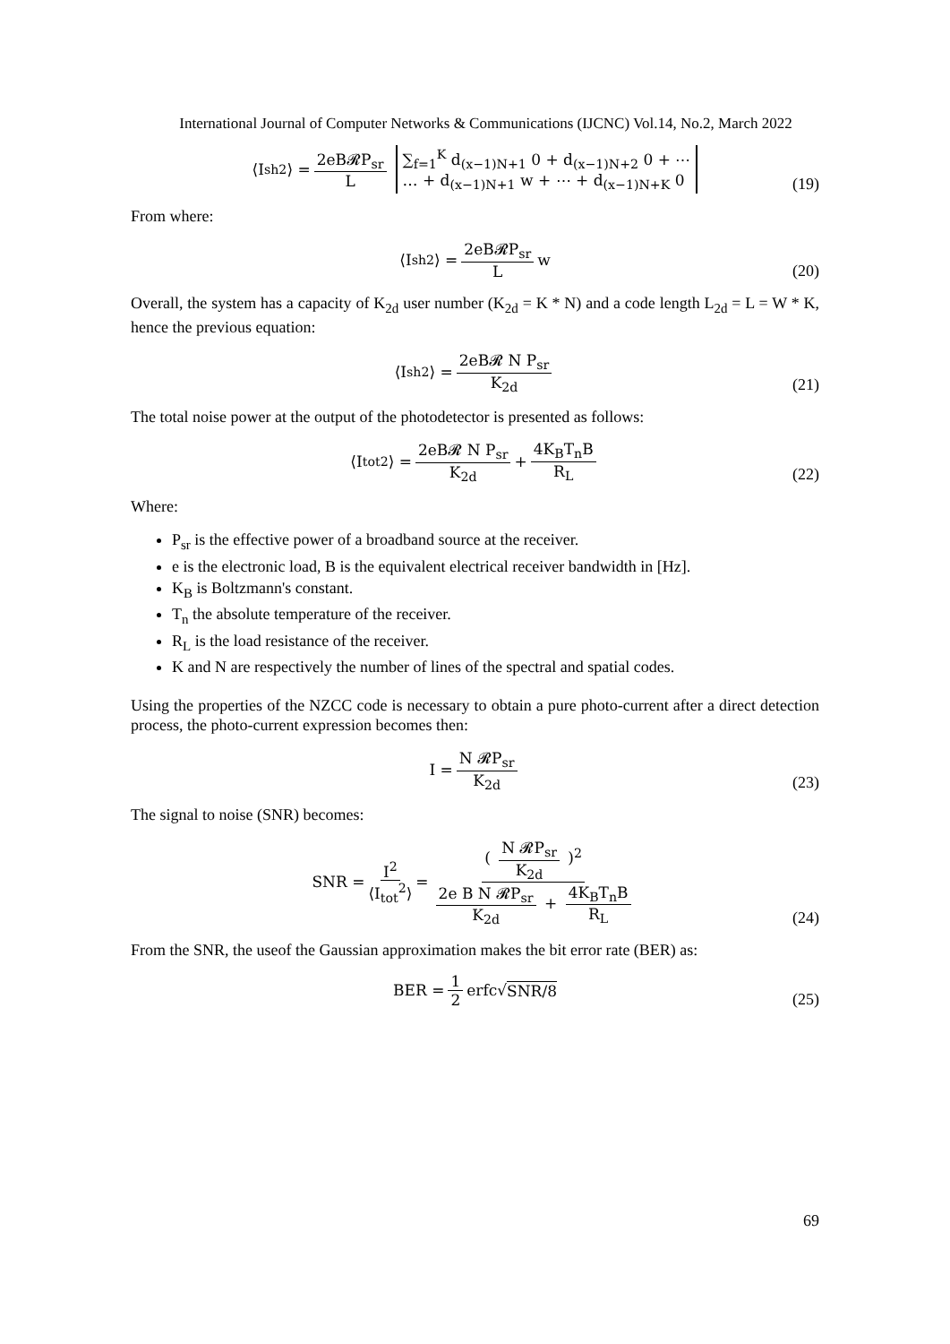International Journal of Computer Networks & Communications (IJCNC) Vol.14, No.2, March 2022
⟨I<sub>sh</sub><sup>2</sup>⟩ = 2eB𝓡P<sub>sr</sub> L ∑<sub>f=1</sub><sup>K</sup> d<sub>(x−1)N+1</sub> 0 + d<sub>(x−1)N+2</sub> 0 + ⋯
… + d<sub>(x−1)N+1</sub> w + ⋯ + d<sub>(x−1)N+K</sub> 0
(19)
From where:
⟨I<sub>sh</sub><sup>2</sup>⟩ = 2eB𝓡P<sub>sr</sub> L w
(20)
Overall, the system has a capacity of K<sub>2d</sub> user number (K<sub>2d</sub> = K * N) and a code length L<sub>2d</sub> = L = W * K, hence the previous equation:
⟨I<sub>sh</sub><sup>2</sup>⟩ = 2eB𝓡 N P<sub>sr</sub> K<sub>2d</sub>
(21)
The total noise power at the output of the photodetector is presented as follows:
⟨I<sub>tot</sub><sup>2</sup>⟩ = 2eB𝓡 N P<sub>sr</sub> K<sub>2d</sub> + 4K<sub>B</sub>T<sub>n</sub>B R<sub>L</sub>
(22)
Where:
P<sub>sr</sub> is the effective power of a broadband source at the receiver.
e is the electronic load, B is the equivalent electrical receiver bandwidth in [Hz].
K<sub>B</sub> is Boltzmann's constant.
T<sub>n</sub> the absolute temperature of the receiver.
R<sub>L</sub> is the load resistance of the receiver.
K and N are respectively the number of lines of the spectral and spatial codes.
Using the properties of the NZCC code is necessary to obtain a pure photo-current after a direct detection process, the photo-current expression becomes then:
I = N 𝓡P<sub>sr</sub> K<sub>2d</sub>
(23)
The signal to noise (SNR) becomes:
SNR = I<sup>2</sup> ⟨I<sub>tot</sub><sup>2</sup>⟩ = ( N 𝓡P<sub>sr</sub> K<sub>2d</sub> )<sup>2</sup> 2e B N 𝓡P<sub>sr</sub> K<sub>2d</sub> + 4K<sub>B</sub>T<sub>n</sub>B R<sub>L</sub>
(24)
From the SNR, the useof the Gaussian approximation makes the bit error rate (BER) as:
BER = 1 2 erfc√ SNR/8
(25)
69